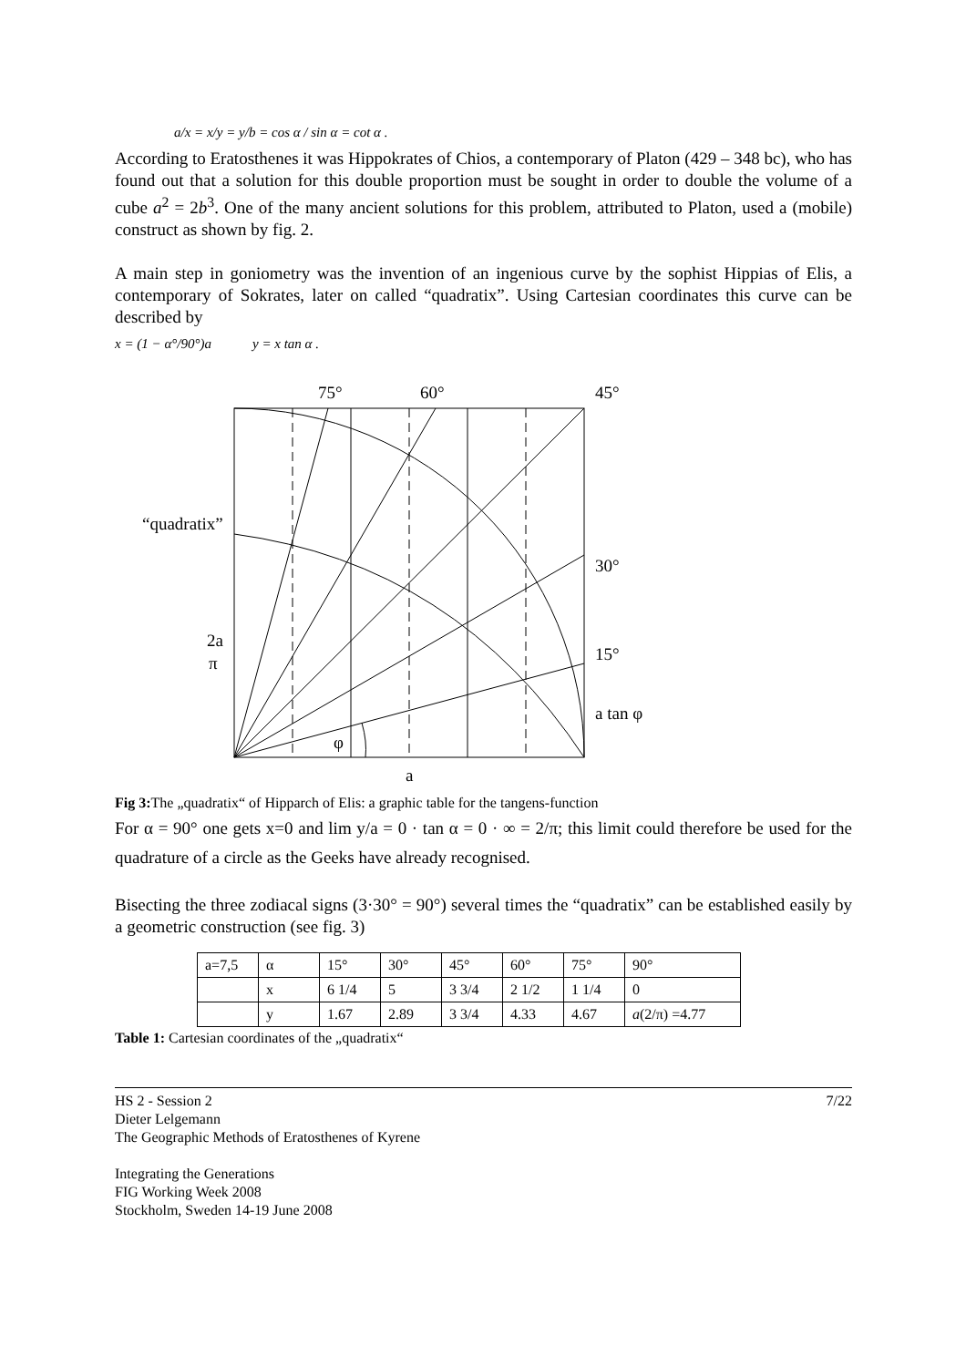a/x = x/y = y/b = cos α / sin α = cot α .
According to Eratosthenes it was Hippokrates of Chios, a contemporary of Platon (429 – 348 bc), who has found out that a solution for this double proportion must be sought in order to double the volume of a cube a<sup>2</sup> = 2b<sup>3</sup>. One of the many ancient solutions for this problem, attributed to Platon, used a (mobile) construct as shown by fig. 2.
A main step in goniometry was the invention of an ingenious curve by the sophist Hippias of Elis, a contemporary of Sokrates, later on called “quadratix”. Using Cartesian coordinates this curve can be described by
x = (1 − α°/90°)a y = x tan α .
75°
60°
45°
“quadratix”
30°
15°
a tan φ
2a
π
φ
a
Fig 3: The „quadratix“ of Hipparch of Elis: a graphic table for the tangens-function
For α = 90° one gets x=0 and lim y/a = 0 · tan α = 0 · ∞ = 2/π; this limit could therefore be used for the quadrature of a circle as the Geeks have already recognised.
Bisecting the three zodiacal signs (3·30° = 90°) several times the “quadratix” can be established easily by a geometric construction (see fig. 3)
| a=7,5 | α | 15° | 30° | 45° | 60° | 75° | 90° |
| | x | 6 1/4 | 5 | 3 3/4 | 2 1/2 | 1 1/4 | 0 |
| | y | 1.67 | 2.89 | 3 3/4 | 4.33 | 4.67 | a (2/π) =4.77 |
Table 1: Cartesian coordinates of the „quadratix“
7/22 HS 2 - Session 2
Dieter Lelgemann
The Geographic Methods of Eratosthenes of Kyrene
Integrating the Generations
FIG Working Week 2008
Stockholm, Sweden 14-19 June 2008